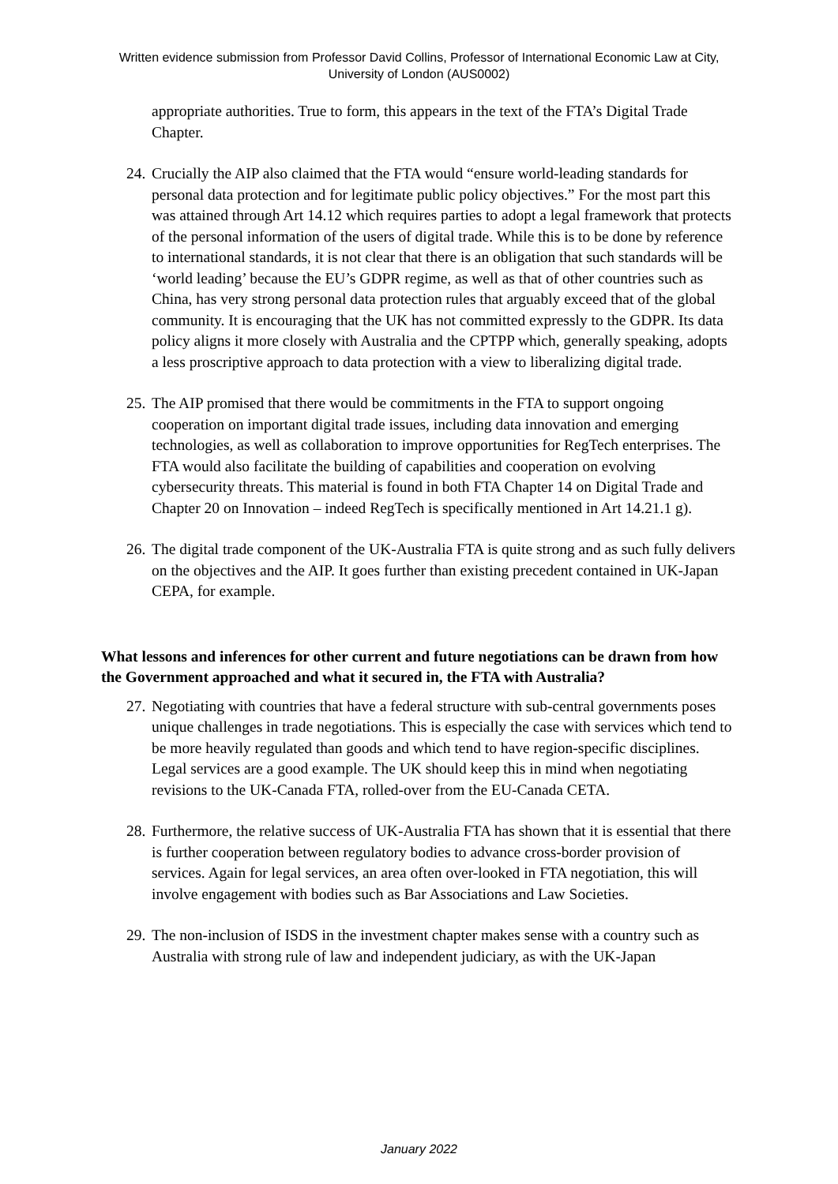Written evidence submission from Professor David Collins, Professor of International Economic Law at City, University of London (AUS0002)
appropriate authorities. True to form, this appears in the text of the FTA’s Digital Trade Chapter.
24.
Crucially the AIP also claimed that the FTA would “ensure world-leading standards for personal data protection and for legitimate public policy objectives.” For the most part this was attained through Art 14.12 which requires parties to adopt a legal framework that protects of the personal information of the users of digital trade. While this is to be done by reference to international standards, it is not clear that there is an obligation that such standards will be ‘world leading’ because the EU’s GDPR regime, as well as that of other countries such as China, has very strong personal data protection rules that arguably exceed that of the global community. It is encouraging that the UK has not committed expressly to the GDPR. Its data policy aligns it more closely with Australia and the CPTPP which, generally speaking, adopts a less proscriptive approach to data protection with a view to liberalizing digital trade.
25.
The AIP promised that there would be commitments in the FTA to support ongoing cooperation on important digital trade issues, including data innovation and emerging technologies, as well as collaboration to improve opportunities for RegTech enterprises. The FTA would also facilitate the building of capabilities and cooperation on evolving cybersecurity threats. This material is found in both FTA Chapter 14 on Digital Trade and Chapter 20 on Innovation – indeed RegTech is specifically mentioned in Art 14.21.1 g).
26.
The digital trade component of the UK-Australia FTA is quite strong and as such fully delivers on the objectives and the AIP. It goes further than existing precedent contained in UK-Japan CEPA, for example.
What lessons and inferences for other current and future negotiations can be drawn from how the Government approached and what it secured in, the FTA with Australia?
27.
Negotiating with countries that have a federal structure with sub-central governments poses unique challenges in trade negotiations. This is especially the case with services which tend to be more heavily regulated than goods and which tend to have region-specific disciplines. Legal services are a good example. The UK should keep this in mind when negotiating revisions to the UK-Canada FTA, rolled-over from the EU-Canada CETA.
28.
Furthermore, the relative success of UK-Australia FTA has shown that it is essential that there is further cooperation between regulatory bodies to advance cross-border provision of services. Again for legal services, an area often over-looked in FTA negotiation, this will involve engagement with bodies such as Bar Associations and Law Societies.
29.
The non-inclusion of ISDS in the investment chapter makes sense with a country such as Australia with strong rule of law and independent judiciary, as with the UK-Japan
January 2022